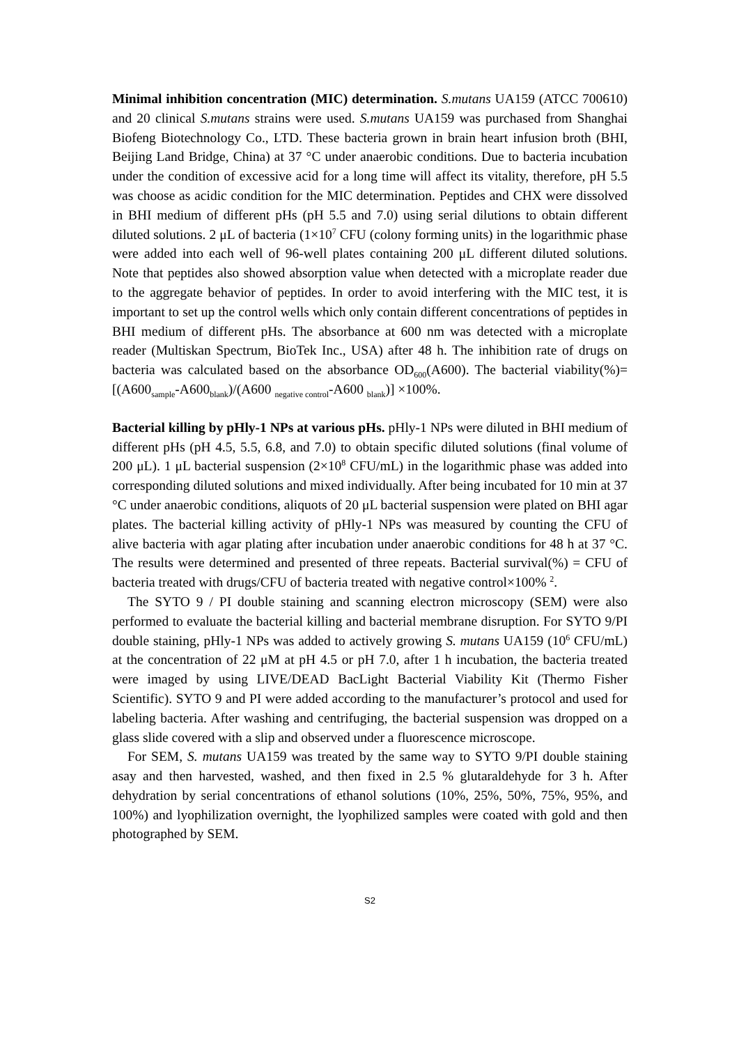Minimal inhibition concentration (MIC) determination. S.mutans UA159 (ATCC 700610) and 20 clinical S.mutans strains were used. S.mutans UA159 was purchased from Shanghai Biofeng Biotechnology Co., LTD. These bacteria grown in brain heart infusion broth (BHI, Beijing Land Bridge, China) at 37 °C under anaerobic conditions. Due to bacteria incubation under the condition of excessive acid for a long time will affect its vitality, therefore, pH 5.5 was choose as acidic condition for the MIC determination. Peptides and CHX were dissolved in BHI medium of different pHs (pH 5.5 and 7.0) using serial dilutions to obtain different diluted solutions. 2 μL of bacteria (1×10<sup>7</sup> CFU (colony forming units) in the logarithmic phase were added into each well of 96-well plates containing 200 μL different diluted solutions. Note that peptides also showed absorption value when detected with a microplate reader due to the aggregate behavior of peptides. In order to avoid interfering with the MIC test, it is important to set up the control wells which only contain different concentrations of peptides in BHI medium of different pHs. The absorbance at 600 nm was detected with a microplate reader (Multiskan Spectrum, BioTek Inc., USA) after 48 h. The inhibition rate of drugs on bacteria was calculated based on the absorbance OD<sub>600</sub>(A600). The bacterial viability(%)=[(A600<sub>sample</sub>-A600<sub>blank</sub>)/(A600 <sub>negative control</sub>-A600 <sub>blank</sub>)] ×100%.
Bacterial killing by pHly-1 NPs at various pHs. pHly-1 NPs were diluted in BHI medium of different pHs (pH 4.5, 5.5, 6.8, and 7.0) to obtain specific diluted solutions (final volume of 200 μL). 1 μL bacterial suspension (2×10<sup>8</sup> CFU/mL) in the logarithmic phase was added into corresponding diluted solutions and mixed individually. After being incubated for 10 min at 37 °C under anaerobic conditions, aliquots of 20 μL bacterial suspension were plated on BHI agar plates. The bacterial killing activity of pHly-1 NPs was measured by counting the CFU of alive bacteria with agar plating after incubation under anaerobic conditions for 48 h at 37 °C. The results were determined and presented of three repeats. Bacterial survival(%) = CFU of bacteria treated with drugs/CFU of bacteria treated with negative control×100% <sup>2</sup>.
The SYTO 9 / PI double staining and scanning electron microscopy (SEM) were also performed to evaluate the bacterial killing and bacterial membrane disruption. For SYTO 9/PI double staining, pHly-1 NPs was added to actively growing S. mutans UA159 (10<sup>6</sup> CFU/mL) at the concentration of 22 μM at pH 4.5 or pH 7.0, after 1 h incubation, the bacteria treated were imaged by using LIVE/DEAD BacLight Bacterial Viability Kit (Thermo Fisher Scientific). SYTO 9 and PI were added according to the manufacturer’s protocol and used for labeling bacteria. After washing and centrifuging, the bacterial suspension was dropped on a glass slide covered with a slip and observed under a fluorescence microscope.
For SEM, S. mutans UA159 was treated by the same way to SYTO 9/PI double staining asay and then harvested, washed, and then fixed in 2.5 % glutaraldehyde for 3 h. After dehydration by serial concentrations of ethanol solutions (10%, 25%, 50%, 75%, 95%, and 100%) and lyophilization overnight, the lyophilized samples were coated with gold and then photographed by SEM.
S2